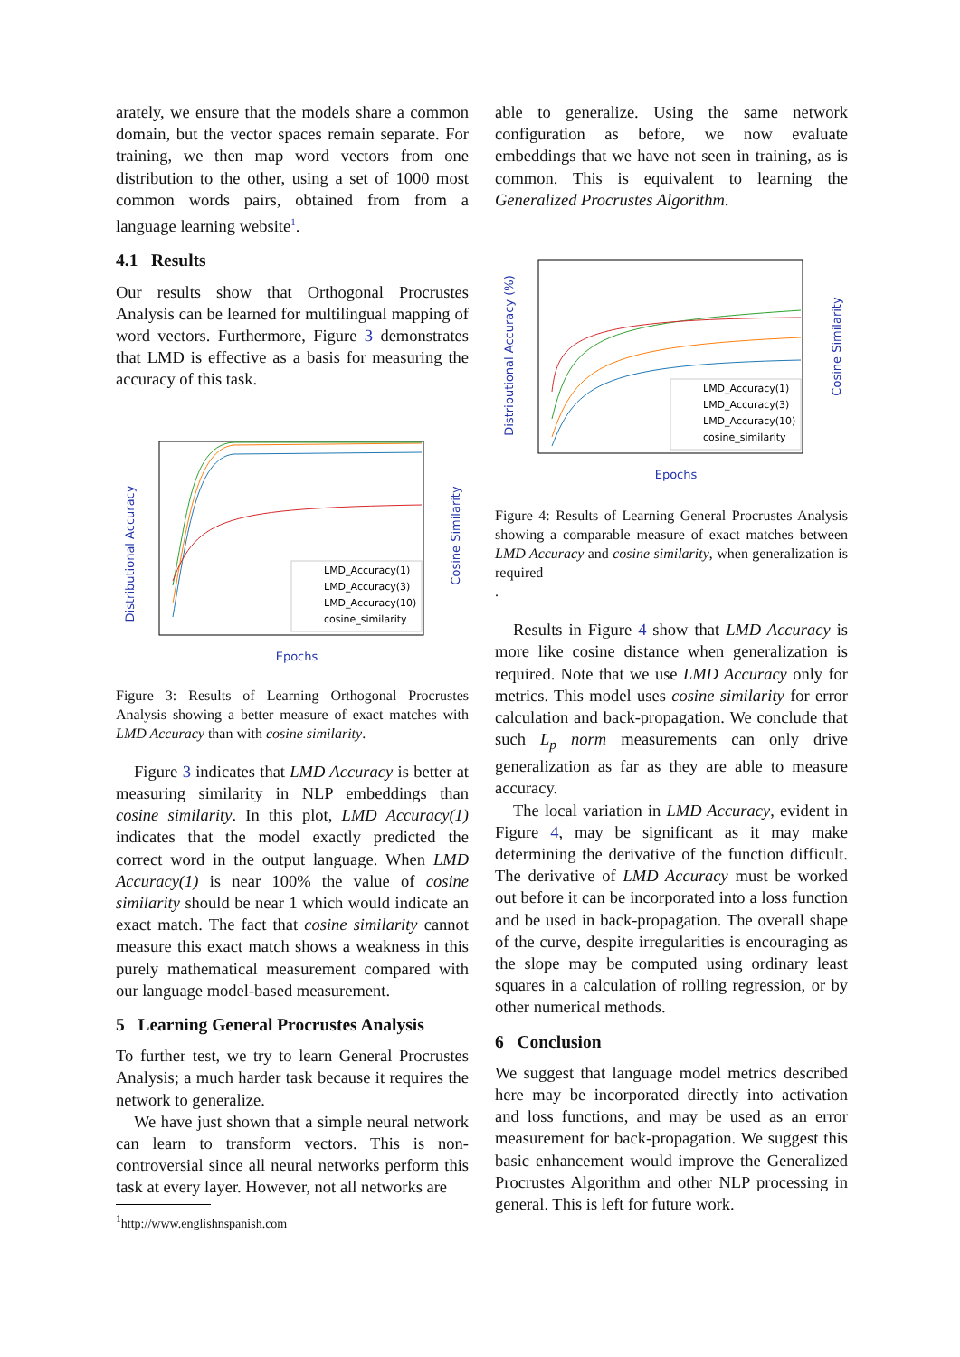arately, we ensure that the models share a common domain, but the vector spaces remain separate. For training, we then map word vectors from one distribution to the other, using a set of 1000 most common words pairs, obtained from from a language learning website<sup>1</sup>.
4.1 Results
Our results show that Orthogonal Procrustes Analysis can be learned for multilingual mapping of word vectors. Furthermore, Figure 3 demonstrates that LMD is effective as a basis for measuring the accuracy of this task.
Distributional Accuracy
Cosine Similarity
Epochs
LMD_Accuracy(1)
LMD_Accuracy(3)
LMD_Accuracy(10)
cosine_similarity
Figure 3: Results of Learning Orthogonal Procrustes Analysis showing a better measure of exact matches with LMD Accuracy than with cosine similarity.
Figure 3 indicates that LMD Accuracy is better at measuring similarity in NLP embeddings than cosine similarity. In this plot, LMD Accuracy(1) indicates that the model exactly predicted the correct word in the output language. When LMD Accuracy(1) is near 100% the value of cosine similarity should be near 1 which would indicate an exact match. The fact that cosine similarity cannot measure this exact match shows a weakness in this purely mathematical measurement compared with our language model-based measurement.
5 Learning General Procrustes Analysis
To further test, we try to learn General Procrustes Analysis; a much harder task because it requires the network to generalize.
We have just shown that a simple neural network can learn to transform vectors. This is non-controversial since all neural networks perform this task at every layer. However, not all networks are
<sup>1</sup> http://www.englishnspanish.com
able to generalize. Using the same network configuration as before, we now evaluate embeddings that we have not seen in training, as is common. This is equivalent to learning the Generalized Procrustes Algorithm.
Distributional Accuracy (%)
Cosine Similarity
Epochs
LMD_Accuracy(1)
LMD_Accuracy(3)
LMD_Accuracy(10)
cosine_similarity
Figure 4: Results of Learning General Procrustes Analysis showing a comparable measure of exact matches between LMD Accuracy and cosine similarity, when generalization is required
.
Results in Figure 4 show that LMD Accuracy is more like cosine distance when generalization is required. Note that we use LMD Accuracy only for metrics. This model uses cosine similarity for error calculation and back-propagation. We conclude that such L<sub>p</sub> norm measurements can only drive generalization as far as they are able to measure accuracy.
The local variation in LMD Accuracy, evident in Figure 4, may be significant as it may make determining the derivative of the function difficult. The derivative of LMD Accuracy must be worked out before it can be incorporated into a loss function and be used in back-propagation. The overall shape of the curve, despite irregularities is encouraging as the slope may be computed using ordinary least squares in a calculation of rolling regression, or by other numerical methods.
6 Conclusion
We suggest that language model metrics described here may be incorporated directly into activation and loss functions, and may be used as an error measurement for back-propagation. We suggest this basic enhancement would improve the Generalized Procrustes Algorithm and other NLP processing in general. This is left for future work.